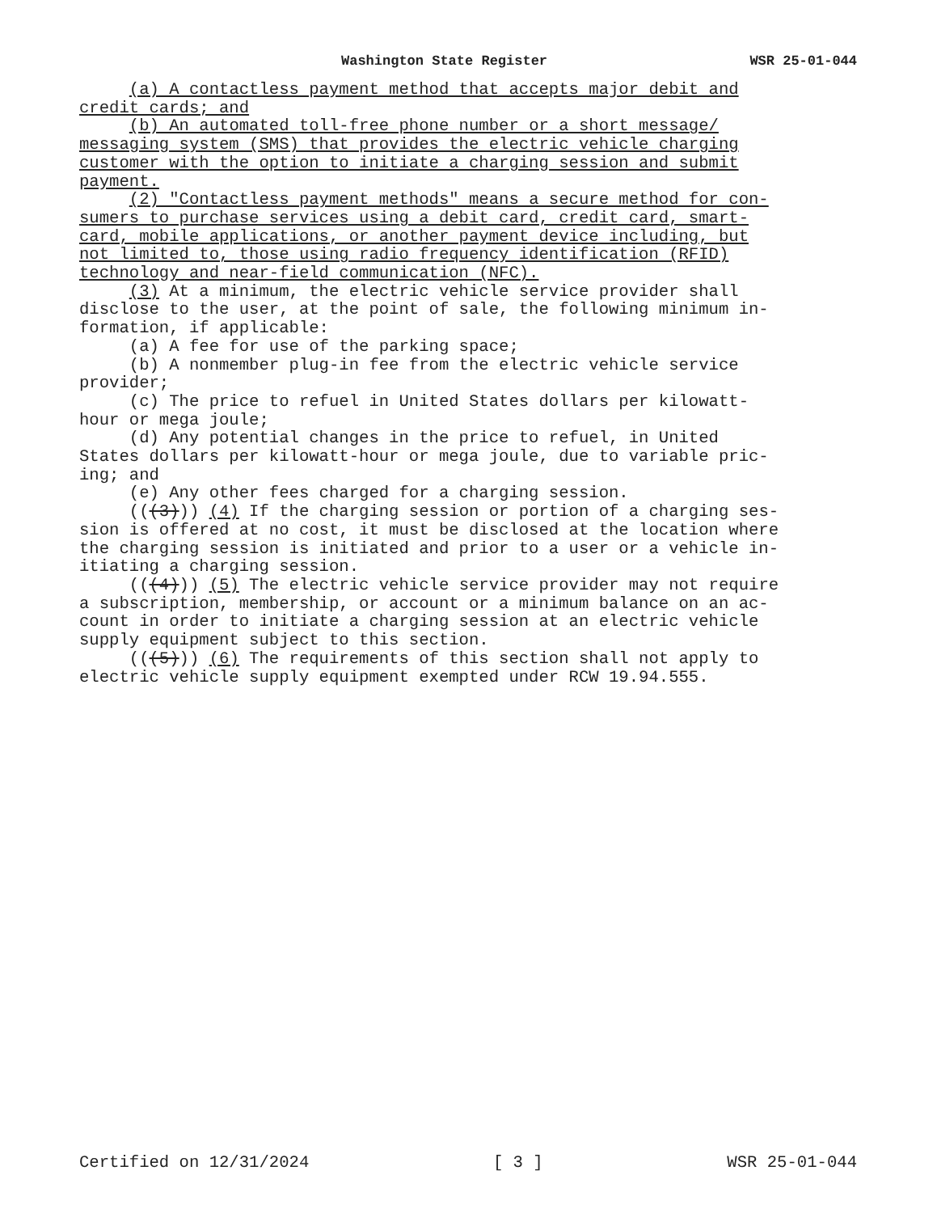Washington State Register WSR 25-01-044
(a) A contactless payment method that accepts major debit and credit cards; and (b) An automated toll-free phone number or a short message/ messaging system (SMS) that provides the electric vehicle charging customer with the option to initiate a charging session and submit payment. (2) "Contactless payment methods" means a secure method for con- sumers to purchase services using a debit card, credit card, smart- card, mobile applications, or another payment device including, but not limited to, those using radio frequency identification (RFID) technology and near-field communication (NFC). (3) At a minimum, the electric vehicle service provider shall disclose to the user, at the point of sale, the following minimum in- formation, if applicable: (a) A fee for use of the parking space; (b) A nonmember plug-in fee from the electric vehicle service provider; (c) The price to refuel in United States dollars per kilowatt- hour or mega joule; (d) Any potential changes in the price to refuel, in United States dollars per kilowatt-hour or mega joule, due to variable pric- ing; and (e) Any other fees charged for a charging session. (((3))) (4) If the charging session or portion of a charging ses- sion is offered at no cost, it must be disclosed at the location where the charging session is initiated and prior to a user or a vehicle in- itiating a charging session. (((4))) (5) The electric vehicle service provider may not require a subscription, membership, or account or a minimum balance on an ac- count in order to initiate a charging session at an electric vehicle supply equipment subject to this section. (((5))) (6) The requirements of this section shall not apply to electric vehicle supply equipment exempted under RCW 19.94.555.
Certified on 12/31/2024 [ 3 ] WSR 25-01-044